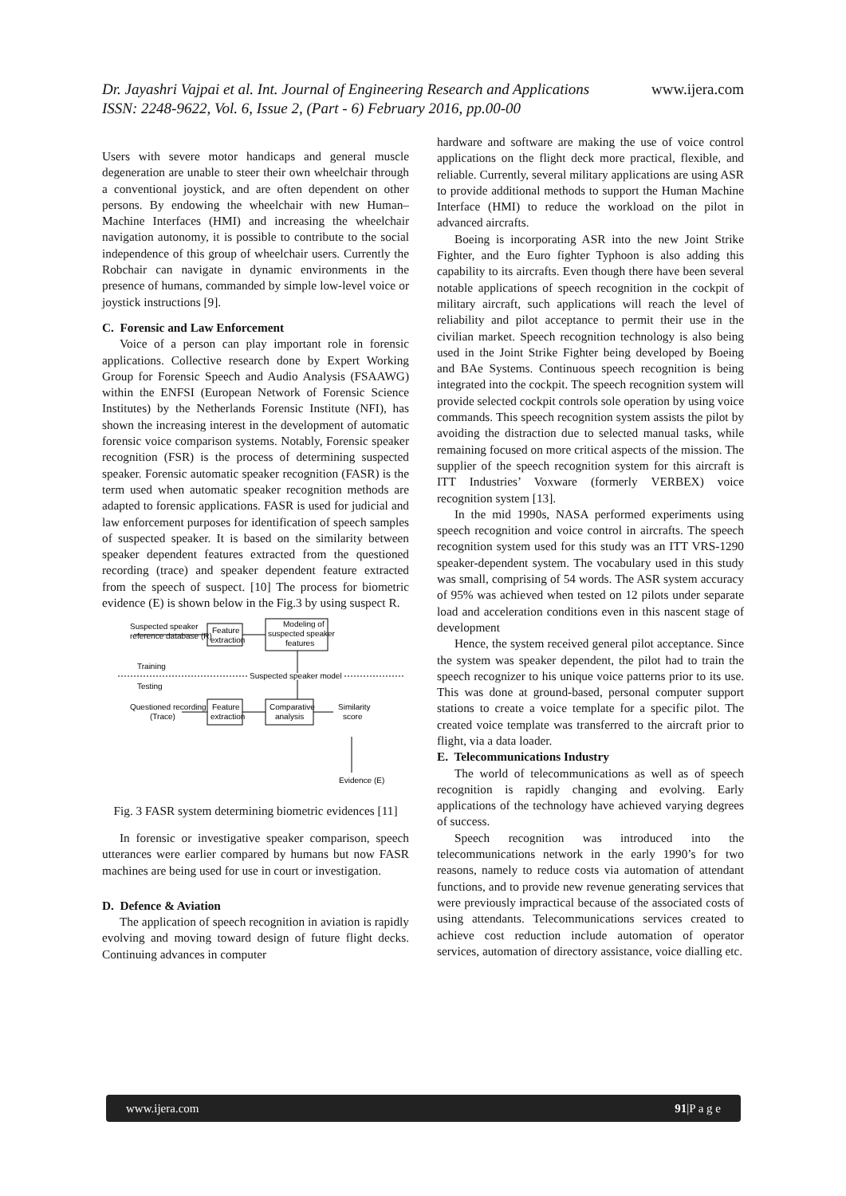Dr. Jayashri Vajpai et al. Int. Journal of Engineering Research and Applications www.ijera.com
ISSN: 2248-9622, Vol. 6, Issue 2, (Part - 6) February 2016, pp.00-00
Users with severe motor handicaps and general muscle degeneration are unable to steer their own wheelchair through a conventional joystick, and are often dependent on other persons. By endowing the wheelchair with new Human–Machine Interfaces (HMI) and increasing the wheelchair navigation autonomy, it is possible to contribute to the social independence of this group of wheelchair users. Currently the Robchair can navigate in dynamic environments in the presence of humans, commanded by simple low-level voice or joystick instructions [9].
C. Forensic and Law Enforcement
Voice of a person can play important role in forensic applications. Collective research done by Expert Working Group for Forensic Speech and Audio Analysis (FSAAWG) within the ENFSI (European Network of Forensic Science Institutes) by the Netherlands Forensic Institute (NFI), has shown the increasing interest in the development of automatic forensic voice comparison systems. Notably, Forensic speaker recognition (FSR) is the process of determining suspected speaker. Forensic automatic speaker recognition (FASR) is the term used when automatic speaker recognition methods are adapted to forensic applications. FASR is used for judicial and law enforcement purposes for identification of speech samples of suspected speaker. It is based on the similarity between speaker dependent features extracted from the questioned recording (trace) and speaker dependent feature extracted from the speech of suspect. [10] The process for biometric evidence (E) is shown below in the Fig.3 by using suspect R.
Suspected speaker
reference database (R)
Feature
extraction
Modeling of
suspected speaker
features
Training
Testing
Suspected speaker model
Questioned recording
(Trace)
Feature
extraction
Comparative
analysis
Similarity
score
Evidence (E)
Fig. 3 FASR system determining biometric evidences [11]
In forensic or investigative speaker comparison, speech utterances were earlier compared by humans but now FASR machines are being used for use in court or investigation.
D. Defence & Aviation
The application of speech recognition in aviation is rapidly evolving and moving toward design of future flight decks. Continuing advances in computer
hardware and software are making the use of voice control applications on the flight deck more practical, flexible, and reliable. Currently, several military applications are using ASR to provide additional methods to support the Human Machine Interface (HMI) to reduce the workload on the pilot in advanced aircrafts.
Boeing is incorporating ASR into the new Joint Strike Fighter, and the Euro fighter Typhoon is also adding this capability to its aircrafts. Even though there have been several notable applications of speech recognition in the cockpit of military aircraft, such applications will reach the level of reliability and pilot acceptance to permit their use in the civilian market. Speech recognition technology is also being used in the Joint Strike Fighter being developed by Boeing and BAe Systems. Continuous speech recognition is being integrated into the cockpit. The speech recognition system will provide selected cockpit controls sole operation by using voice commands. This speech recognition system assists the pilot by avoiding the distraction due to selected manual tasks, while remaining focused on more critical aspects of the mission. The supplier of the speech recognition system for this aircraft is ITT Industries’ Voxware (formerly VERBEX) voice recognition system [13].
In the mid 1990s, NASA performed experiments using speech recognition and voice control in aircrafts. The speech recognition system used for this study was an ITT VRS-1290 speaker-dependent system. The vocabulary used in this study was small, comprising of 54 words. The ASR system accuracy of 95% was achieved when tested on 12 pilots under separate load and acceleration conditions even in this nascent stage of development
Hence, the system received general pilot acceptance. Since the system was speaker dependent, the pilot had to train the speech recognizer to his unique voice patterns prior to its use. This was done at ground-based, personal computer support stations to create a voice template for a specific pilot. The created voice template was transferred to the aircraft prior to flight, via a data loader.
E. Telecommunications Industry
The world of telecommunications as well as of speech recognition is rapidly changing and evolving. Early applications of the technology have achieved varying degrees of success.
Speech recognition was introduced into the telecommunications network in the early 1990’s for two reasons, namely to reduce costs via automation of attendant functions, and to provide new revenue generating services that were previously impractical because of the associated costs of using attendants. Telecommunications services created to achieve cost reduction include automation of operator services, automation of directory assistance, voice dialling etc.
www.ijera.com 91|P a g e